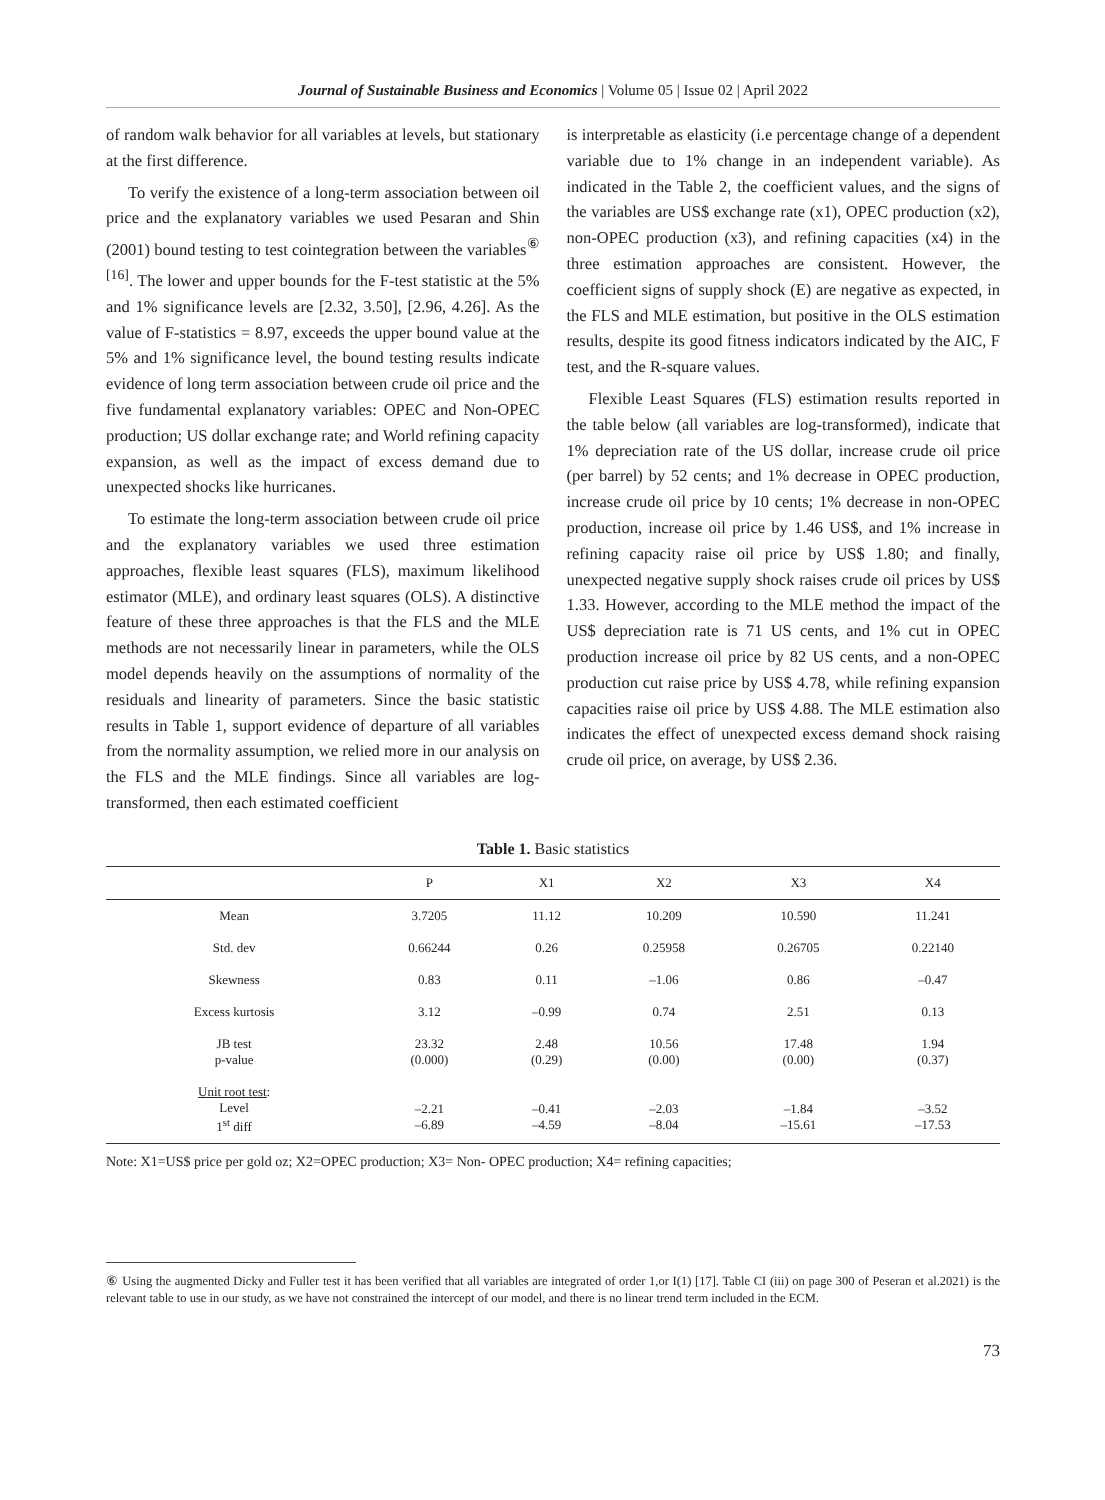Journal of Sustainable Business and Economics | Volume 05 | Issue 02 | April 2022
of random walk behavior for all variables at levels, but stationary at the first difference.
To verify the existence of a long-term association between oil price and the explanatory variables we used Pesaran and Shin (2001) bound testing to test cointegration between the variables<sup>⑥ [16]</sup>. The lower and upper bounds for the F-test statistic at the 5% and 1% significance levels are [2.32, 3.50], [2.96, 4.26]. As the value of F-statistics = 8.97, exceeds the upper bound value at the 5% and 1% significance level, the bound testing results indicate evidence of long term association between crude oil price and the five fundamental explanatory variables: OPEC and Non-OPEC production; US dollar exchange rate; and World refining capacity expansion, as well as the impact of excess demand due to unexpected shocks like hurricanes.
To estimate the long-term association between crude oil price and the explanatory variables we used three estimation approaches, flexible least squares (FLS), maximum likelihood estimator (MLE), and ordinary least squares (OLS). A distinctive feature of these three approaches is that the FLS and the MLE methods are not necessarily linear in parameters, while the OLS model depends heavily on the assumptions of normality of the residuals and linearity of parameters. Since the basic statistic results in Table 1, support evidence of departure of all variables from the normality assumption, we relied more in our analysis on the FLS and the MLE findings. Since all variables are log-transformed, then each estimated coefficient
is interpretable as elasticity (i.e percentage change of a dependent variable due to 1% change in an independent variable). As indicated in the Table 2, the coefficient values, and the signs of the variables are US$ exchange rate (x1), OPEC production (x2), non-OPEC production (x3), and refining capacities (x4) in the three estimation approaches are consistent. However, the coefficient signs of supply shock (E) are negative as expected, in the FLS and MLE estimation, but positive in the OLS estimation results, despite its good fitness indicators indicated by the AIC, F test, and the R-square values.
Flexible Least Squares (FLS) estimation results reported in the table below (all variables are log-transformed), indicate that 1% depreciation rate of the US dollar, increase crude oil price (per barrel) by 52 cents; and 1% decrease in OPEC production, increase crude oil price by 10 cents; 1% decrease in non-OPEC production, increase oil price by 1.46 US$, and 1% increase in refining capacity raise oil price by US$ 1.80; and finally, unexpected negative supply shock raises crude oil prices by US$ 1.33. However, according to the MLE method the impact of the US$ depreciation rate is 71 US cents, and 1% cut in OPEC production increase oil price by 82 US cents, and a non-OPEC production cut raise price by US$ 4.78, while refining expansion capacities raise oil price by US$ 4.88. The MLE estimation also indicates the effect of unexpected excess demand shock raising crude oil price, on average, by US$ 2.36.
Table 1. Basic statistics
| | P | X1 | X2 | X3 | X4 |
| --- | --- | --- | --- | --- | --- |
| Mean | 3.7205 | 11.12 | 10.209 | 10.590 | 11.241 |
| Std. dev | 0.66244 | 0.26 | 0.25958 | 0.26705 | 0.22140 |
| Skewness | 0.83 | 0.11 | –1.06 | 0.86 | –0.47 |
| Excess kurtosis | 3.12 | –0.99 | 0.74 | 2.51 | 0.13 |
| JB test p-value | 23.32 (0.000) | 2.48 (0.29) | 10.56 (0.00) | 17.48 (0.00) | 1.94 (0.37) |
| Unit root test : Level 1<sup>st</sup> diff | –2.21 –6.89 | –0.41 –4.59 | –2.03 –8.04 | –1.84 –15.61 | –3.52 –17.53 |
Note: X1=US$ price per gold oz; X2=OPEC production; X3= Non- OPEC production; X4= refining capacities;
⑥ Using the augmented Dicky and Fuller test it has been verified that all variables are integrated of order 1,or I(1) [17]. Table CI (iii) on page 300 of Peseran et al.2021) is the relevant table to use in our study, as we have not constrained the intercept of our model, and there is no linear trend term included in the ECM.
73